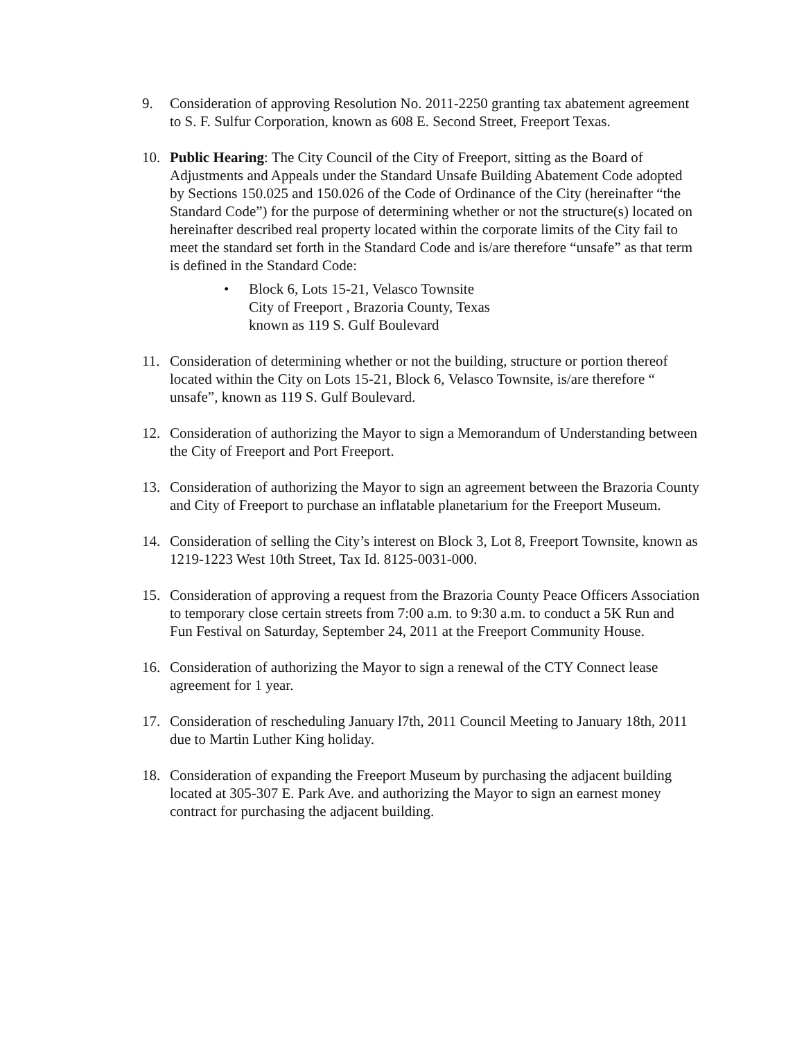9. Consideration of approving Resolution No. 2011-2250 granting tax abatement agreement to S. F. Sulfur Corporation, known as 608 E. Second Street, Freeport Texas.
10. Public Hearing: The City Council of the City of Freeport, sitting as the Board of Adjustments and Appeals under the Standard Unsafe Building Abatement Code adopted by Sections 150.025 and 150.026 of the Code of Ordinance of the City (hereinafter “the Standard Code”) for the purpose of determining whether or not the structure(s) located on hereinafter described real property located within the corporate limits of the City fail to meet the standard set forth in the Standard Code and is/are therefore “unsafe” as that term is defined in the Standard Code:
• Block 6, Lots 15-21, Velasco Townsite
City of Freeport , Brazoria County, Texas
known as 119 S. Gulf Boulevard
11. Consideration of determining whether or not the building, structure or portion thereof located within the City on Lots 15-21, Block 6, Velasco Townsite, is/are therefore “ unsafe”, known as 119 S. Gulf Boulevard.
12. Consideration of authorizing the Mayor to sign a Memorandum of Understanding between the City of Freeport and Port Freeport.
13. Consideration of authorizing the Mayor to sign an agreement between the Brazoria County and City of Freeport to purchase an inflatable planetarium for the Freeport Museum.
14. Consideration of selling the City’s interest on Block 3, Lot 8, Freeport Townsite, known as 1219-1223 West 10th Street, Tax Id. 8125-0031-000.
15. Consideration of approving a request from the Brazoria County Peace Officers Association to temporary close certain streets from 7:00 a.m. to 9:30 a.m. to conduct a 5K Run and Fun Festival on Saturday, September 24, 2011 at the Freeport Community House.
16. Consideration of authorizing the Mayor to sign a renewal of the CTY Connect lease agreement for 1 year.
17. Consideration of rescheduling January l7th, 2011 Council Meeting to January 18th, 2011 due to Martin Luther King holiday.
18. Consideration of expanding the Freeport Museum by purchasing the adjacent building located at 305-307 E. Park Ave. and authorizing the Mayor to sign an earnest money contract for purchasing the adjacent building.